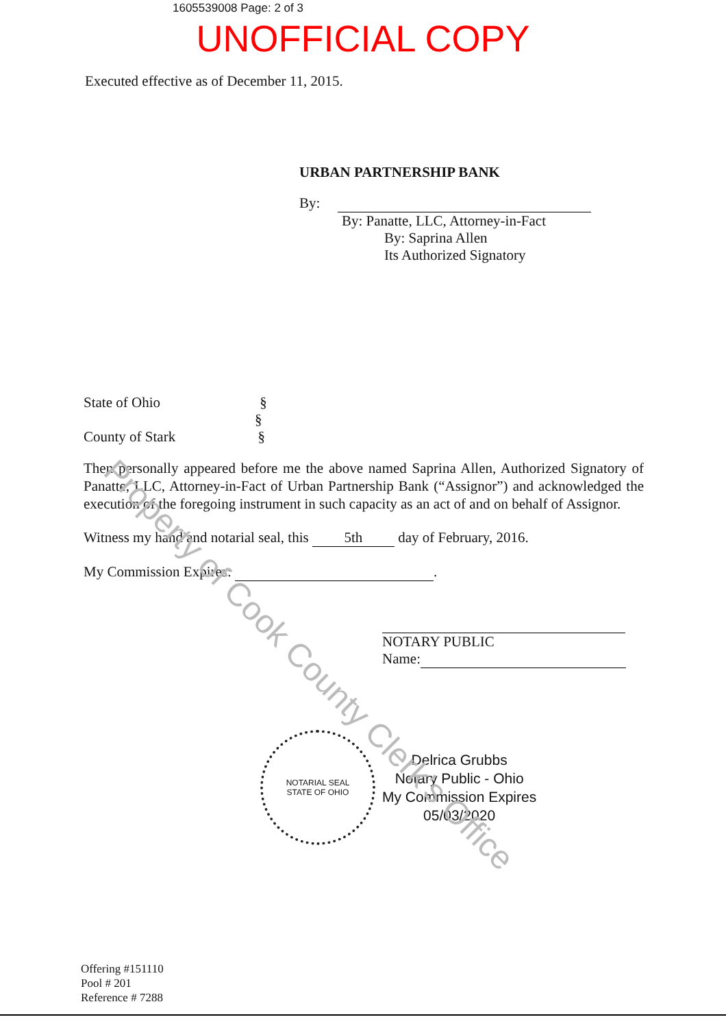Property of Cook County Clerk's Office
1605539008 Page: 2 of 3
UNOFFICIAL COPY
Executed effective as of December 11, 2015.
URBAN PARTNERSHIP BANK
By:
By: Panatte, LLC, Attorney-in-Fact
By: Saprina Allen
Its Authorized Signatory
State of Ohio §
§
County of Stark §
Then personally appeared before me the above named Saprina Allen, Authorized Signatory of Panatte, LLC, Attorney-in-Fact of Urban Partnership Bank (“Assignor”) and acknowledged the execution of the foregoing instrument in such capacity as an act of and on behalf of Assignor.
Witness my hand and notarial seal, this 5th day of February, 2016.
My Commission Expires: .
NOTARY PUBLIC
Name:
NOTARIAL SEAL
STATE OF OHIO
Delrica Grubbs
Notary Public - Ohio
My Commission Expires
05/03/2020
Offering #151110
Pool # 201
Reference # 7288